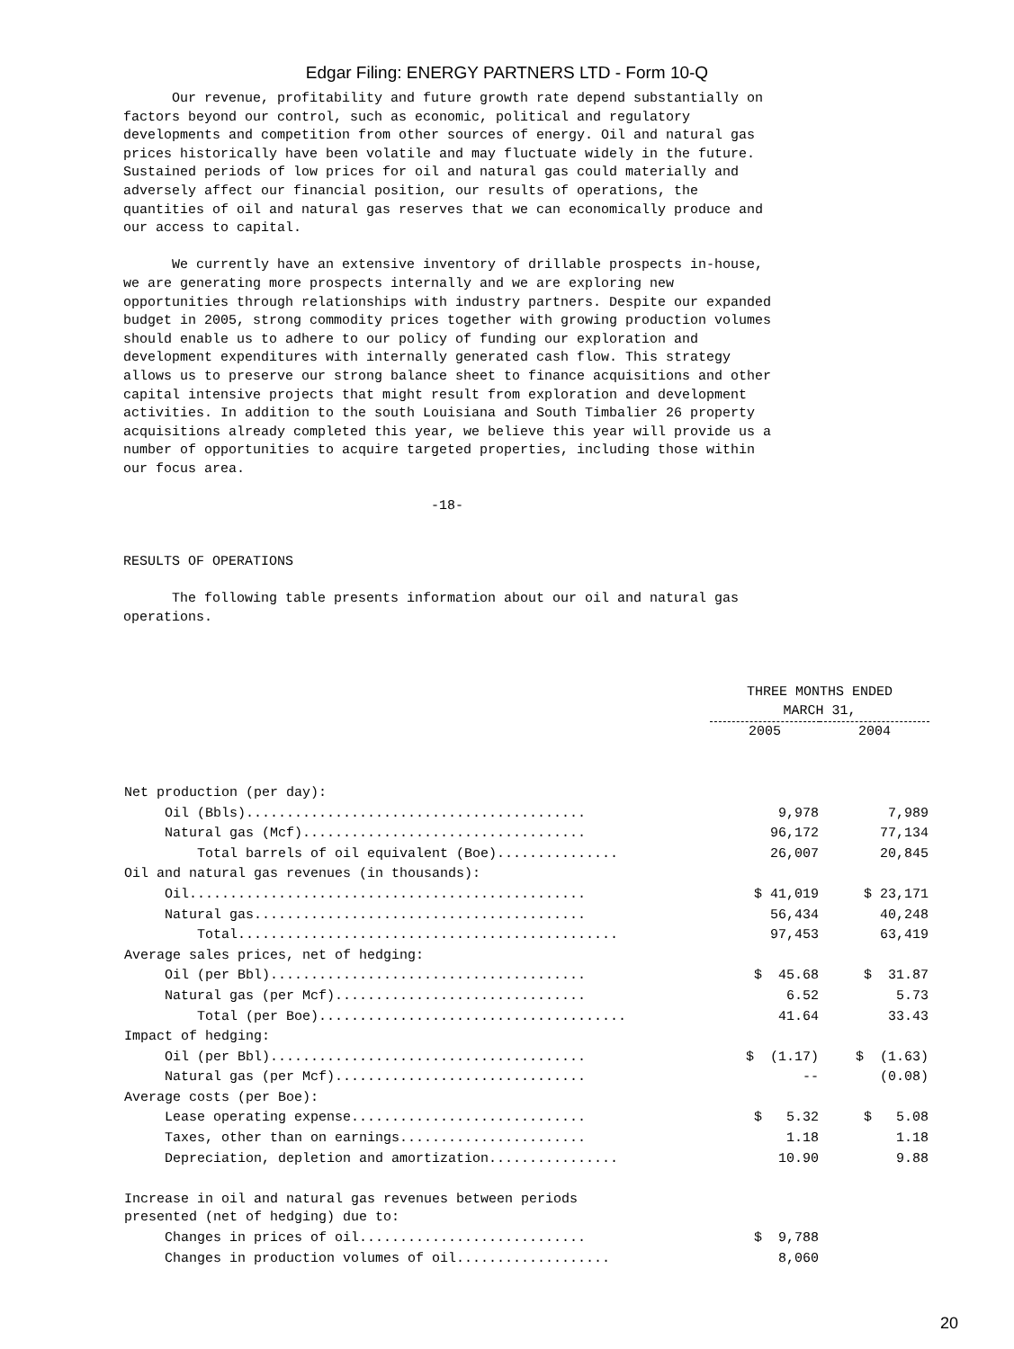Edgar Filing: ENERGY PARTNERS LTD - Form 10-Q
      Our revenue, profitability and future growth rate depend substantially on
factors beyond our control, such as economic, political and regulatory
developments and competition from other sources of energy. Oil and natural gas
prices historically have been volatile and may fluctuate widely in the future.
Sustained periods of low prices for oil and natural gas could materially and
adversely affect our financial position, our results of operations, the
quantities of oil and natural gas reserves that we can economically produce and
our access to capital.

      We currently have an extensive inventory of drillable prospects in-house,
we are generating more prospects internally and we are exploring new
opportunities through relationships with industry partners. Despite our expanded
budget in 2005, strong commodity prices together with growing production volumes
should enable us to adhere to our policy of funding our exploration and
development expenditures with internally generated cash flow. This strategy
allows us to preserve our strong balance sheet to finance acquisitions and other
capital intensive projects that might result from exploration and development
activities. In addition to the south Louisiana and South Timbalier 26 property
acquisitions already completed this year, we believe this year will provide us a
number of opportunities to acquire targeted properties, including those within
our focus area.

                                      -18-


RESULTS OF OPERATIONS

      The following table presents information about our oil and natural gas
operations.
| | THREE MONTHS ENDED MARCH 31, | |
| | 2005 | 2004 |
| Net production (per day): | | |
| Oil (Bbls).......................................... | 9,978 | 7,989 |
| Natural gas (Mcf)................................... | 96,172 | 77,134 |
| Total barrels of oil equivalent (Boe)............... | 26,007 | 20,845 |
| Oil and natural gas revenues (in thousands): | | |
| Oil................................................. | $ 41,019 | $ 23,171 |
| Natural gas......................................... | 56,434 | 40,248 |
| Total............................................... | 97,453 | 63,419 |
| Average sales prices, net of hedging: | | |
| Oil (per Bbl)....................................... | $ 45.68 | $ 31.87 |
| Natural gas (per Mcf)............................... | 6.52 | 5.73 |
| Total (per Boe)...................................... | 41.64 | 33.43 |
| Impact of hedging: | | |
| Oil (per Bbl)....................................... | $ (1.17) | $ (1.63) |
| Natural gas (per Mcf)............................... | -- | (0.08) |
| Average costs (per Boe): | | |
| Lease operating expense............................. | $ 5.32 | $ 5.08 |
| Taxes, other than on earnings....................... | 1.18 | 1.18 |
| Depreciation, depletion and amortization................ | 10.90 | 9.88 |
| Increase in oil and natural gas revenues between periods presented (net of hedging) due to: | | |
| Changes in prices of oil............................ | $ 9,788 | |
| Changes in production volumes of oil................... | 8,060 | |
20